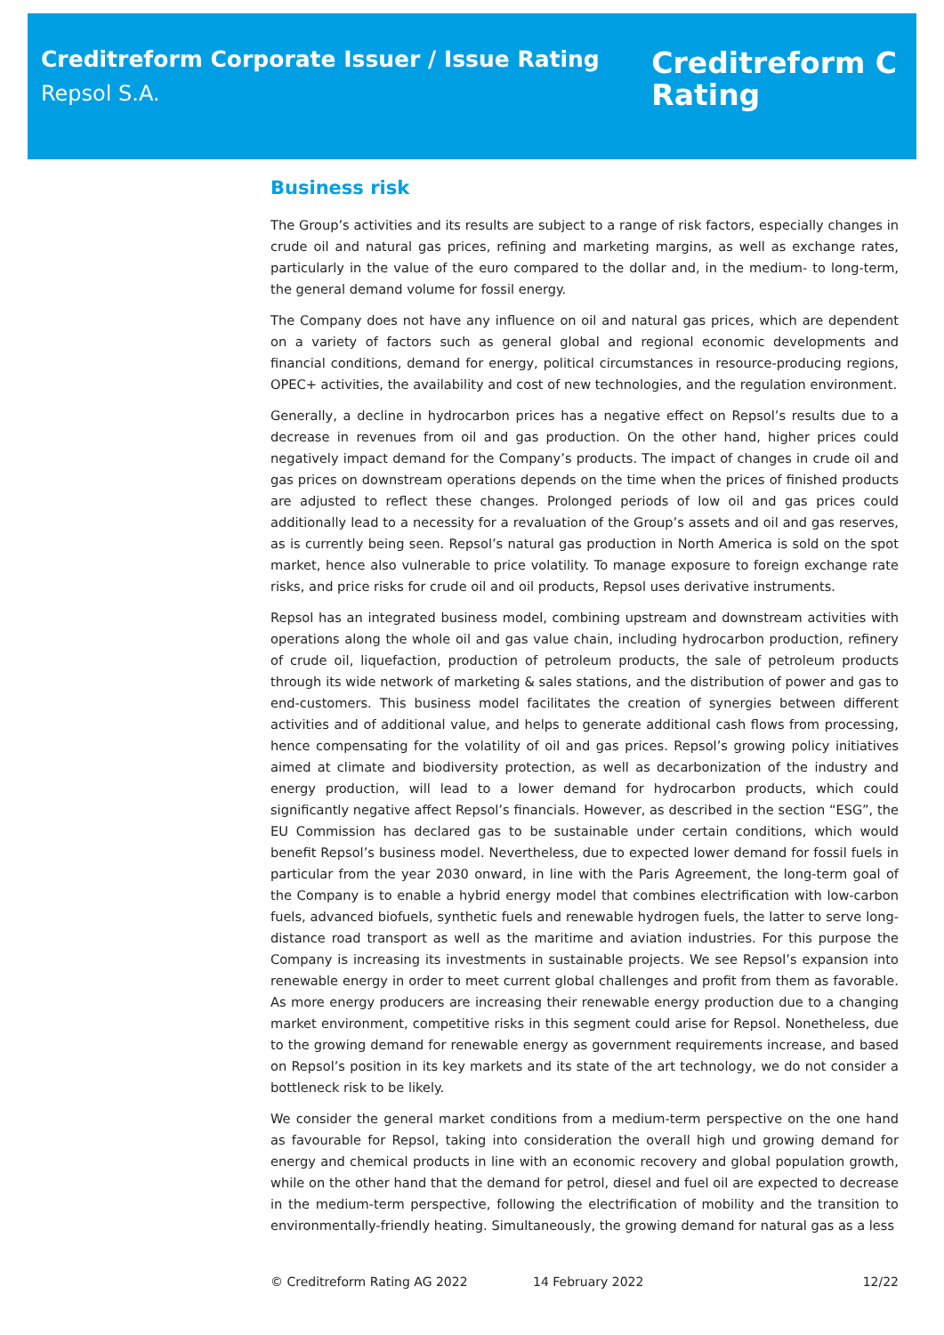Creditreform Corporate Issuer / Issue Rating
Repsol S.A.
Creditreform C
Rating
Business risk
The Group’s activities and its results are subject to a range of risk factors, especially changes in crude oil and natural gas prices, refining and marketing margins, as well as exchange rates, particularly in the value of the euro compared to the dollar and, in the medium- to long-term, the general demand volume for fossil energy.
The Company does not have any influence on oil and natural gas prices, which are dependent on a variety of factors such as general global and regional economic developments and financial conditions, demand for energy, political circumstances in resource-producing regions, OPEC+ activities, the availability and cost of new technologies, and the regulation environment.
Generally, a decline in hydrocarbon prices has a negative effect on Repsol’s results due to a decrease in revenues from oil and gas production. On the other hand, higher prices could negatively impact demand for the Company’s products. The impact of changes in crude oil and gas prices on downstream operations depends on the time when the prices of finished products are adjusted to reflect these changes. Prolonged periods of low oil and gas prices could additionally lead to a necessity for a revaluation of the Group’s assets and oil and gas reserves, as is currently being seen. Repsol’s natural gas production in North America is sold on the spot market, hence also vulnerable to price volatility. To manage exposure to foreign exchange rate risks, and price risks for crude oil and oil products, Repsol uses derivative instruments.
Repsol has an integrated business model, combining upstream and downstream activities with operations along the whole oil and gas value chain, including hydrocarbon production, refinery of crude oil, liquefaction, production of petroleum products, the sale of petroleum products through its wide network of marketing & sales stations, and the distribution of power and gas to end-customers. This business model facilitates the creation of synergies between different activities and of additional value, and helps to generate additional cash flows from processing, hence compensating for the volatility of oil and gas prices. Repsol’s growing policy initiatives aimed at climate and biodiversity protection, as well as decarbonization of the industry and energy production, will lead to a lower demand for hydrocarbon products, which could significantly negative affect Repsol’s financials. However, as described in the section “ESG”, the EU Commission has declared gas to be sustainable under certain conditions, which would benefit Repsol’s business model. Nevertheless, due to expected lower demand for fossil fuels in particular from the year 2030 onward, in line with the Paris Agreement, the long-term goal of the Company is to enable a hybrid energy model that combines electrification with low-carbon fuels, advanced biofuels, synthetic fuels and renewable hydrogen fuels, the latter to serve long-distance road transport as well as the maritime and aviation industries. For this purpose the Company is increasing its investments in sustainable projects. We see Repsol’s expansion into renewable energy in order to meet current global challenges and profit from them as favorable. As more energy producers are increasing their renewable energy production due to a changing market environment, competitive risks in this segment could arise for Repsol. Nonetheless, due to the growing demand for renewable energy as government requirements increase, and based on Repsol’s position in its key markets and its state of the art technology, we do not consider a bottleneck risk to be likely.
We consider the general market conditions from a medium-term perspective on the one hand as favourable for Repsol, taking into consideration the overall high und growing demand for energy and chemical products in line with an economic recovery and global population growth, while on the other hand that the demand for petrol, diesel and fuel oil are expected to decrease in the medium-term perspective, following the electrification of mobility and the transition to environmentally-friendly heating. Simultaneously, the growing demand for natural gas as a less
© Creditreform Rating AG 2022 14 February 2022 12/22